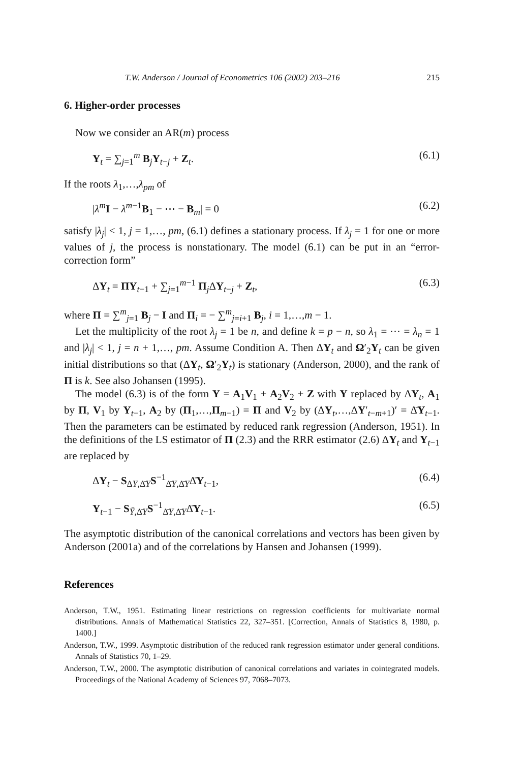T.W. Anderson / Journal of Econometrics 106 (2002) 203–216 215
6. Higher-order processes
Now we consider an AR(m) process
Y<sub>t</sub> = ∑<sub>j=1</sub><sup>m</sup> B<sub>j</sub>Y<sub>t−j</sub> + Z<sub>t</sub>. (6.1)
If the roots λ<sub>1</sub>,…,λ<sub>pm</sub> of
|λ<sup>m</sup>I − λ<sup>m−1</sup>B<sub>1</sub> − ⋯ − B<sub>m</sub>| = 0 (6.2)
satisfy |λ<sub>j</sub>| < 1, j = 1,…, pm, (6.1) defines a stationary process. If λ<sub>j</sub> = 1 for one or more values of j, the process is nonstationary. The model (6.1) can be put in an “error-correction form”
ΔY<sub>t</sub> = ΠY<sub>t−1</sub> + ∑<sub>j=1</sub><sup>m−1</sup> Π<sub>j</sub>ΔY<sub>t−j</sub> + Z<sub>t</sub>, (6.3)
where Π = ∑<sup>m</sup><sub>j=1</sub> B<sub>j</sub> − I and Π<sub>i</sub> = − ∑<sup>m</sup><sub>j=i+1</sub> B<sub>j</sub>, i = 1,…,m − 1.
Let the multiplicity of the root λ<sub>j</sub> = 1 be n, and define k = p − n, so λ<sub>1</sub> = ⋯ = λ<sub>n</sub> = 1 and |λ<sub>j</sub>| < 1, j = n + 1,…, pm. Assume Condition A. Then ΔY<sub>t</sub> and Ω′<sub>2</sub>Y<sub>t</sub> can be given initial distributions so that (ΔY<sub>t</sub>, Ω′<sub>2</sub>Y<sub>t</sub>) is stationary (Anderson, 2000), and the rank of Π is k. See also Johansen (1995).
The model (6.3) is of the form Y = A<sub>1</sub>V<sub>1</sub> + A<sub>2</sub>V<sub>2</sub> + Z with Y replaced by ΔY<sub>t</sub>, A<sub>1</sub> by Π, V<sub>1</sub> by Y<sub>t−1</sub>, A<sub>2</sub> by (Π<sub>1</sub>,…,Π<sub>m−1</sub>) = Π and V<sub>2</sub> by (ΔY<sub>t</sub>,…,ΔY′<sub>t−m+1</sub>)′ = Δ̄Y<sub>t−1</sub>. Then the parameters can be estimated by reduced rank regression (Anderson, 1951). In the definitions of the LS estimator of Π (2.3) and the RRR estimator (2.6) ΔY<sub>t</sub> and Y<sub>t−1</sub> are replaced by
ΔY<sub>t</sub> − S<sub>ΔY,Δ̄Y</sub>S<sup>−1</sup><sub>Δ̄Y,Δ̄Y</sub>Δ̄Y<sub>t−1</sub>, (6.4)
Y<sub>t−1</sub> − S<sub>Ȳ,Δ̄Y</sub>S<sup>−1</sup><sub>Δ̄Y,Δ̄Y</sub>Δ̄Y<sub>t−1</sub>. (6.5)
The asymptotic distribution of the canonical correlations and vectors has been given by Anderson (2001a) and of the correlations by Hansen and Johansen (1999).
References
Anderson, T.W., 1951. Estimating linear restrictions on regression coefficients for multivariate normal distributions. Annals of Mathematical Statistics 22, 327–351. [Correction, Annals of Statistics 8, 1980, p. 1400.]
Anderson, T.W., 1999. Asymptotic distribution of the reduced rank regression estimator under general conditions. Annals of Statistics 70, 1–29.
Anderson, T.W., 2000. The asymptotic distribution of canonical correlations and variates in cointegrated models. Proceedings of the National Academy of Sciences 97, 7068–7073.